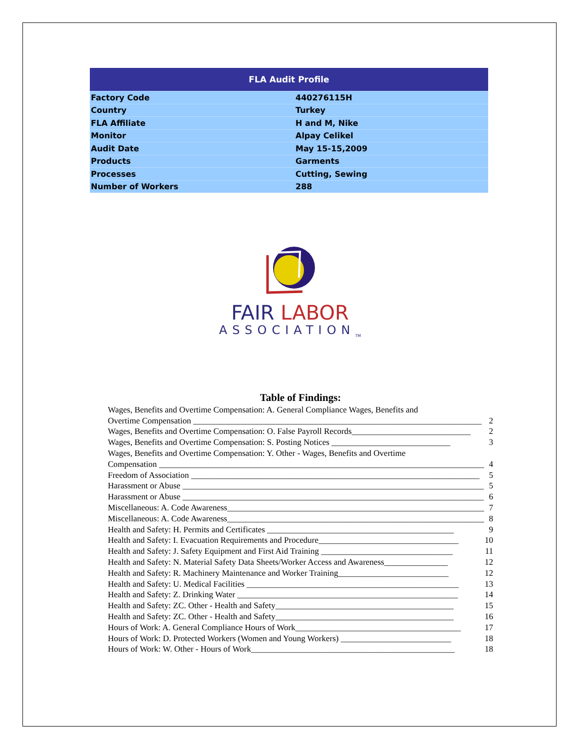| FLA Audit Profile | |
| --- | --- |
| Factory Code | 440276115H |
| Country | Turkey |
| FLA Affiliate | H and M, Nike |
| Monitor | Alpay Celikel |
| Audit Date | May 15-15,2009 |
| Products | Garments |
| Processes | Cutting, Sewing |
| Number of Workers | 288 |
FAIR LABOR
ASSOCIATION<sub>TM</sub>
Table of Findings:
Wages, Benefits and Overtime Compensation: A. General Compliance Wages, Benefits and
Overtime Compensation ____________________________________________________________________ 2
Wages, Benefits and Overtime Compensation: O. False Payroll Records____________________________ 2
Wages, Benefits and Overtime Compensation: S. Posting Notices ____________________________ 3
Wages, Benefits and Overtime Compensation: Y. Other - Wages, Benefits and Overtime
Compensation ______________________________________________________________________________ 4
Freedom of Association ____________________________________________________________________ 5
Harassment or Abuse _______________________________________________________________________ 5
Harassment or Abuse _______________________________________________________________________ 6
Miscellaneous: A. Code Awareness_____________________________________________________________ 7
Miscellaneous: A. Code Awareness_____________________________________________________________ 8
Health and Safety: H. Permits and Certificates ____________________________________________ 9
Health and Safety: I. Evacuation Requirements and Procedure_________________________________ 10
Health and Safety: J. Safety Equipment and First Aid Training _______________________________ 11
Health and Safety: N. Material Safety Data Sheets/Worker Access and Awareness_______________ 12
Health and Safety: R. Machinery Maintenance and Worker Training__________________________ 12
Health and Safety: U. Medical Facilities __________________________________________________ 13
Health and Safety: Z. Drinking Water ____________________________________________________ 14
Health and Safety: ZC. Other - Health and Safety__________________________________________ 15
Health and Safety: ZC. Other - Health and Safety__________________________________________ 16
Hours of Work: A. General Compliance Hours of Work_______________________________________ 17
Hours of Work: D. Protected Workers (Women and Young Workers) __________________________ 18
Hours of Work: W. Other - Hours of Work________________________________________________ 18